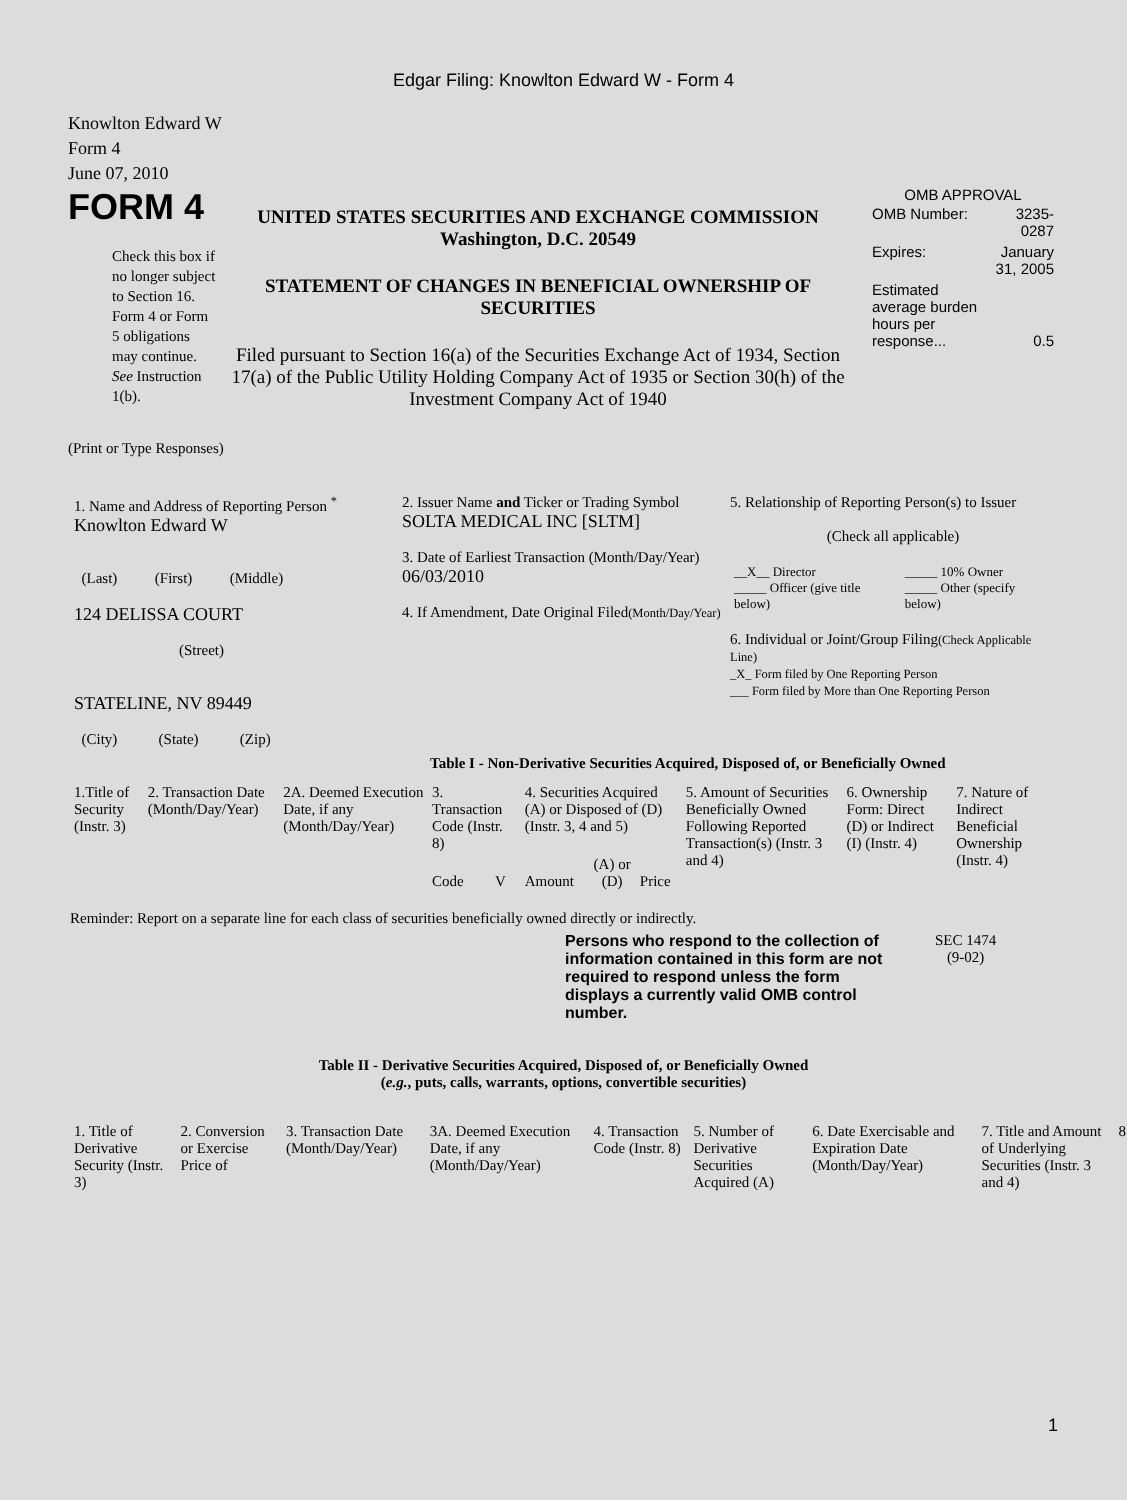Edgar Filing: Knowlton Edward W - Form 4
Knowlton Edward W
Form 4
June 07, 2010
FORM 4
Check this box if no longer subject to Section 16. Form 4 or Form 5 obligations may continue. See Instruction 1(b).
UNITED STATES SECURITIES AND EXCHANGE COMMISSION
Washington, D.C. 20549
STATEMENT OF CHANGES IN BENEFICIAL OWNERSHIP OF SECURITIES
Filed pursuant to Section 16(a) of the Securities Exchange Act of 1934, Section 17(a) of the Public Utility Holding Company Act of 1935 or Section 30(h) of the Investment Company Act of 1940
OMB APPROVAL
| OMB Number: | 3235-0287 |
| Expires: | January 31, 2005 |
| Estimated average burden hours per response... | 0.5 |
(Print or Type Responses)
| 1. Name and Address of Reporting Person <sup>*</sup> Knowlton Edward W (Last) (First) (Middle) 124 DELISSA COURT (Street) STATELINE, NV 89449 (City) (State) (Zip) | 2. Issuer Name and Ticker or Trading Symbol SOLTA MEDICAL INC [SLTM] 3. Date of Earliest Transaction (Month/Day/Year) 06/03/2010 4. If Amendment, Date Original Filed (Month/Day/Year) | 5. Relationship of Reporting Person(s) to Issuer (Check all applicable) / __X__ Director _____ Officer (give title below) / _____ 10% Owner _____ Other (specify below) / 6. Individual or Joint/Group Filing (Check Applicable Line) _X_ Form filed by One Reporting Person ___ Form filed by More than One Reporting Person |
Table I - Non-Derivative Securities Acquired, Disposed of, or Beneficially Owned
| 1.Title of Security (Instr. 3) | 2. Transaction Date (Month/Day/Year) | 2A. Deemed Execution Date, if any (Month/Day/Year) | 3. Transaction Code (Instr. 8) | | 4. Securities Acquired (A) or Disposed of (D) (Instr. 3, 4 and 5) | | | 5. Amount of Securities Beneficially Owned Following Reported Transaction(s) (Instr. 3 and 4) | 6. Ownership Form: Direct (D) or Indirect (I) (Instr. 4) | 7. Nature of Indirect Beneficial Ownership (Instr. 4) |
| --- | --- | --- | --- | --- | --- | --- | --- | --- | --- | --- |
| | | | Code | V | Amount | (A) or (D) | Price | | | |
Reminder: Report on a separate line for each class of securities beneficially owned directly or indirectly.
Persons who respond to the collection of information contained in this form are not required to respond unless the form displays a currently valid OMB control number.
SEC 1474
(9-02)
Table II - Derivative Securities Acquired, Disposed of, or Beneficially Owned
(e.g., puts, calls, warrants, options, convertible securities)
| 1. Title of Derivative Security (Instr. 3) | 2. Conversion or Exercise Price of | 3. Transaction Date (Month/Day/Year) | 3A. Deemed Execution Date, if any (Month/Day/Year) | 4. Transaction Code (Instr. 8) | 5. Number of Derivative Securities Acquired (A) | 6. Date Exercisable and Expiration Date (Month/Day/Year) | 7. Title and Amount of Underlying Securities (Instr. 3 and 4) | 8 |
| --- | --- | --- | --- | --- | --- | --- | --- | --- |
1